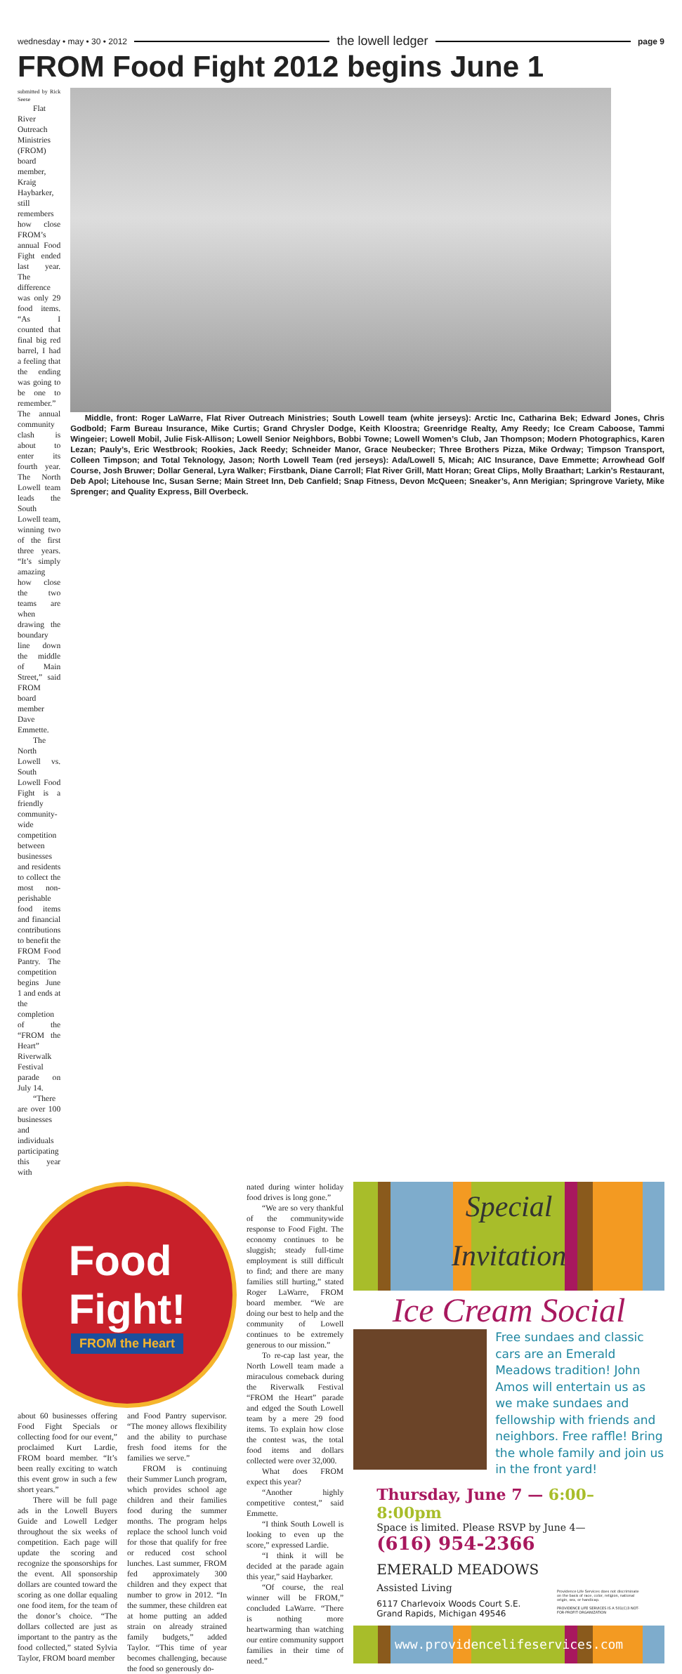wednesday • may • 30 • 2012 the lowell ledger page 9
FROM Food Fight 2012 begins June 1
submitted by Rick Seese
Flat River Outreach Ministries (FROM) board member, Kraig Haybarker, still remembers how close FROM’s annual Food Fight ended last year. The difference was only 29 food items. “As I counted that final big red barrel, I had a feeling that the ending was going to be one to remember.” The annual community clash is about to enter its fourth year. The North Lowell team leads the South Lowell team, winning two of the first three years. “It’s simply amazing how close the two teams are when drawing the boundary line down the middle of Main Street,” said FROM board member Dave Emmette.
The North Lowell vs. South Lowell Food Fight is a friendly community-wide competition between businesses and residents to collect the most non-perishable food items and financial contributions to benefit the FROM Food Pantry. The competition begins June 1 and ends at the completion of the “FROM the Heart” Riverwalk Festival parade on July 14.
“There are over 100 businesses and individuals participating this year with
Middle, front: Roger LaWarre, Flat River Outreach Ministries; South Lowell team (white jerseys): Arctic Inc, Catharina Bek; Edward Jones, Chris Godbold; Farm Bureau Insurance, Mike Curtis; Grand Chrysler Dodge, Keith Kloostra; Greenridge Realty, Amy Reedy; Ice Cream Caboose, Tammi Wingeier; Lowell Mobil, Julie Fisk-Allison; Lowell Senior Neighbors, Bobbi Towne; Lowell Women’s Club, Jan Thompson; Modern Photographics, Karen Lezan; Pauly’s, Eric Westbrook; Rookies, Jack Reedy; Schneider Manor, Grace Neubecker; Three Brothers Pizza, Mike Ordway; Timpson Transport, Colleen Timpson; and Total Teknology, Jason; North Lowell Team (red jerseys): Ada/Lowell 5, Micah; AIC Insurance, Dave Emmette; Arrowhead Golf Course, Josh Bruwer; Dollar General, Lyra Walker; Firstbank, Diane Carroll; Flat River Grill, Matt Horan; Great Clips, Molly Braathart; Larkin’s Restaurant, Deb Apol; Litehouse Inc, Susan Serne; Main Street Inn, Deb Canfield; Snap Fitness, Devon McQueen; Sneaker’s, Ann Merigian; Springrove Variety, Mike Sprenger; and Quality Express, Bill Overbeck.
Food
Fight!
FROM the Heart
about 60 businesses offering Food Fight Specials or collecting food for our event,” proclaimed Kurt Lardie, FROM board member. “It’s been really exciting to watch this event grow in such a few short years.”
There will be full page ads in the Lowell Buyers Guide and Lowell Ledger throughout the six weeks of competition. Each page will update the scoring and recognize the sponsorships for the event. All sponsorship dollars are counted toward the scoring as one dollar equaling one food item, for the team of the donor’s choice. “The dollars collected are just as important to the pantry as the food collected,” stated Sylvia Taylor, FROM board member
and Food Pantry supervisor. “The money allows flexibility and the ability to purchase fresh food items for the families we serve.”
FROM is continuing their Summer Lunch program, which provides school age children and their families food during the summer months. The program helps replace the school lunch void for those that qualify for free or reduced cost school lunches. Last summer, FROM fed approximately 300 children and they expect that number to grow in 2012. “In the summer, these children eat at home putting an added strain on already strained family budgets,” added Taylor. “This time of year becomes challenging, because the food so generously do-
nated during winter holiday food drives is long gone.”
“We are so very thankful of the communitywide response to Food Fight. The economy continues to be sluggish; steady full-time employment is still difficult to find; and there are many families still hurting,” stated Roger LaWarre, FROM board member. “We are doing our best to help and the community of Lowell continues to be extremely generous to our mission.”
To re-cap last year, the North Lowell team made a miraculous comeback during the Riverwalk Festival “FROM the Heart” parade and edged the South Lowell team by a mere 29 food items. To explain how close the contest was, the total food items and dollars collected were over 32,000.
What does FROM expect this year?
“Another highly competitive contest,” said Emmette.
“I think South Lowell is looking to even up the score,” expressed Lardie.
“I think it will be decided at the parade again this year,” said Haybarker.
“Of course, the real winner will be FROM,” concluded LaWarre. “There is nothing more heartwarming than watching our entire community support families in their time of need.”
Special
Invitation
Ice Cream Social
Free sundaes and classic cars are an Emerald Meadows tradition! John Amos will entertain us as we make sundaes and fellowship with friends and neighbors. Free raffle! Bring the whole family and join us in the front yard!
Thursday, June 7 — 6:00–8:00pm
Space is limited. Please RSVP by June 4—
(616) 954-2366
EMERALD MEADOWS
Assisted Living
6117 Charlevoix Woods Court S.E.
Grand Rapids, Michigan 49546
Providence Life Services does not discriminate on the basis of race, color, religion, national origin, sex, or handicap.
PROVIDENCE LIFE SERVICES IS A 501(C)3 NOT-FOR-PROFIT ORGANIZATION
www.providencelifeservices.com